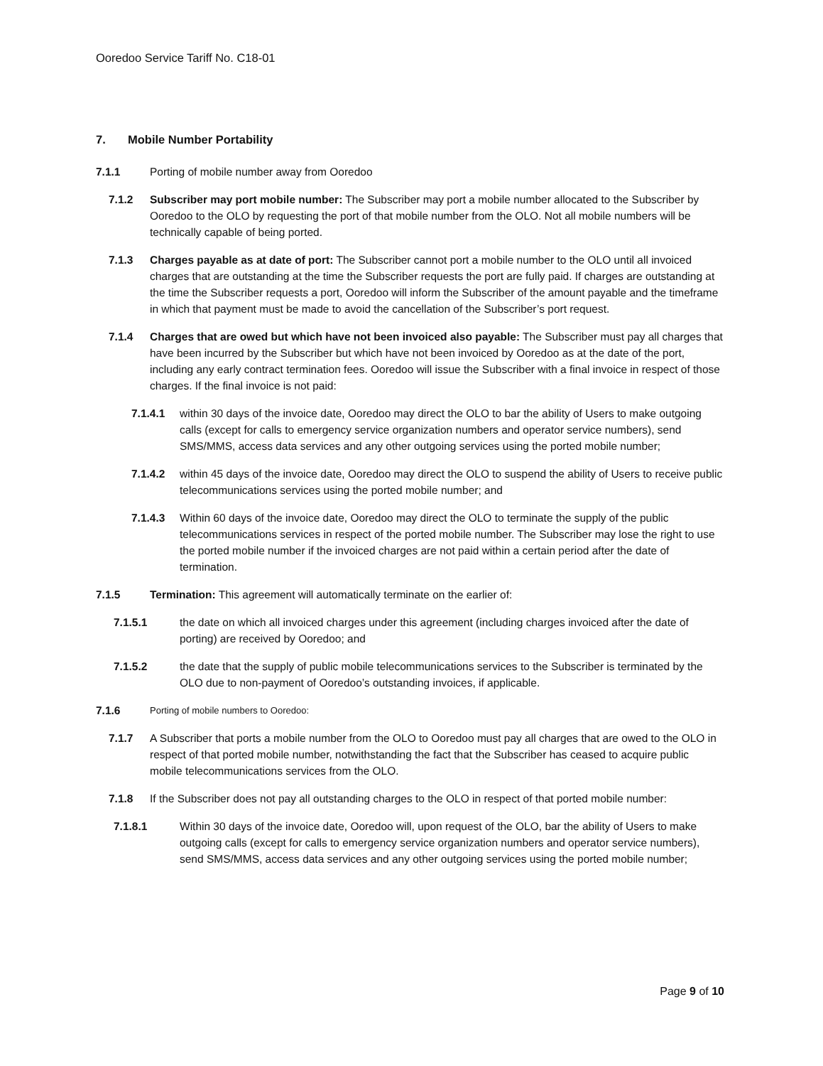Ooredoo Service Tariff No. C18-01
7. Mobile Number Portability
7.1.1 Porting of mobile number away from Ooredoo
7.1.2 Subscriber may port mobile number: The Subscriber may port a mobile number allocated to the Subscriber by Ooredoo to the OLO by requesting the port of that mobile number from the OLO. Not all mobile numbers will be technically capable of being ported.
7.1.3 Charges payable as at date of port: The Subscriber cannot port a mobile number to the OLO until all invoiced charges that are outstanding at the time the Subscriber requests the port are fully paid. If charges are outstanding at the time the Subscriber requests a port, Ooredoo will inform the Subscriber of the amount payable and the timeframe in which that payment must be made to avoid the cancellation of the Subscriber’s port request.
7.1.4 Charges that are owed but which have not been invoiced also payable: The Subscriber must pay all charges that have been incurred by the Subscriber but which have not been invoiced by Ooredoo as at the date of the port, including any early contract termination fees. Ooredoo will issue the Subscriber with a final invoice in respect of those charges. If the final invoice is not paid:
7.1.4.1 within 30 days of the invoice date, Ooredoo may direct the OLO to bar the ability of Users to make outgoing calls (except for calls to emergency service organization numbers and operator service numbers), send SMS/MMS, access data services and any other outgoing services using the ported mobile number;
7.1.4.2 within 45 days of the invoice date, Ooredoo may direct the OLO to suspend the ability of Users to receive public telecommunications services using the ported mobile number; and
7.1.4.3 Within 60 days of the invoice date, Ooredoo may direct the OLO to terminate the supply of the public telecommunications services in respect of the ported mobile number. The Subscriber may lose the right to use the ported mobile number if the invoiced charges are not paid within a certain period after the date of termination.
7.1.5 Termination: This agreement will automatically terminate on the earlier of:
7.1.5.1 the date on which all invoiced charges under this agreement (including charges invoiced after the date of porting) are received by Ooredoo; and
7.1.5.2 the date that the supply of public mobile telecommunications services to the Subscriber is terminated by the OLO due to non-payment of Ooredoo’s outstanding invoices, if applicable.
7.1.6
Porting of mobile numbers to Ooredoo:
7.1.7 A Subscriber that ports a mobile number from the OLO to Ooredoo must pay all charges that are owed to the OLO in respect of that ported mobile number, notwithstanding the fact that the Subscriber has ceased to acquire public mobile telecommunications services from the OLO.
7.1.8 If the Subscriber does not pay all outstanding charges to the OLO in respect of that ported mobile number:
7.1.8.1 Within 30 days of the invoice date, Ooredoo will, upon request of the OLO, bar the ability of Users to make outgoing calls (except for calls to emergency service organization numbers and operator service numbers), send SMS/MMS, access data services and any other outgoing services using the ported mobile number;
Page 9 of 10